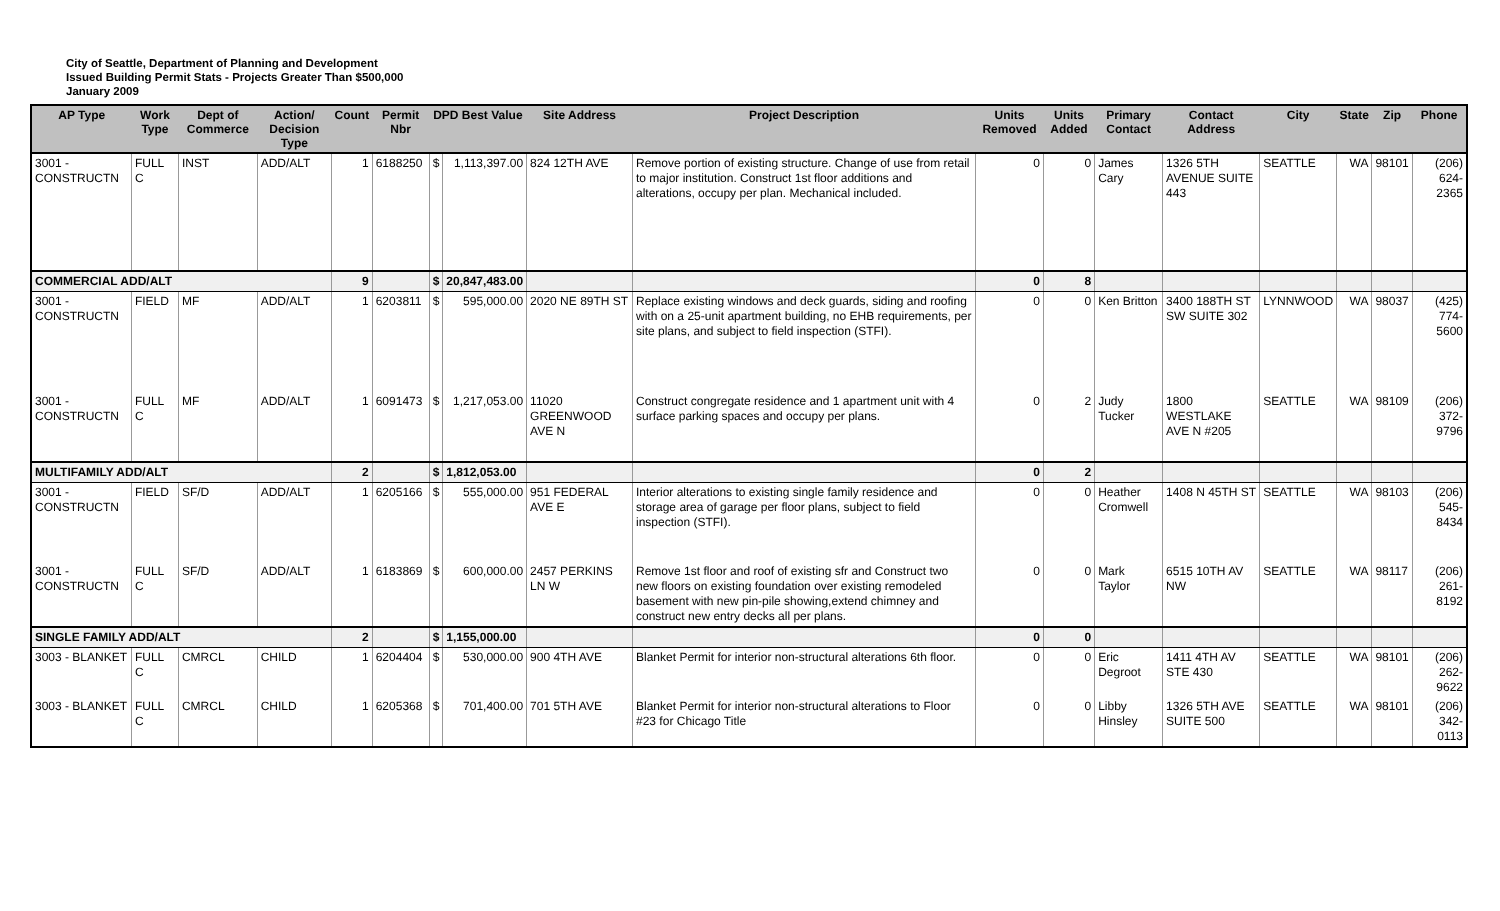City of Seattle, Department of Planning and Development
Issued Building Permit Stats - Projects Greater Than $500,000
January 2009
| AP Type | Work Type | Dept of Commerce | Action/ Decision Type | Count | Permit Nbr | DPD Best Value | | Site Address | Project Description | Units Removed | Units Added | Primary Contact | Contact Address | City | State | Zip | Phone |
| --- | --- | --- | --- | --- | --- | --- | --- | --- | --- | --- | --- | --- | --- | --- | --- | --- | --- |
| 3001 - CONSTRUCTN | FULL C | INST | ADD/ALT | 1 | 6188250 | $ | 1,113,397.00 | 824 12TH AVE | Remove portion of existing structure. Change of use from retail to major institution. Construct 1st floor additions and alterations, occupy per plan. Mechanical included. | 0 | 0 | James Cary | 1326 5TH AVENUE SUITE 443 | SEATTLE | WA | 98101 | (206) 624-2365 |
| COMMERCIAL ADD/ALT | | | | 9 | | $ | 20,847,483.00 | | | 0 | 8 | | | | | | |
| 3001 - CONSTRUCTN | FIELD | MF | ADD/ALT | 1 | 6203811 | $ | 595,000.00 | 2020 NE 89TH ST | Replace existing windows and deck guards, siding and roofing with on a 25-unit apartment building, no EHB requirements, per site plans, and subject to field inspection (STFI). | 0 | 0 | Ken Britton | 3400 188TH ST SW SUITE 302 | LYNNWOOD | WA | 98037 | (425) 774-5600 |
| 3001 - CONSTRUCTN | FULL C | MF | ADD/ALT | 1 | 6091473 | $ | 1,217,053.00 | 11020 GREENWOOD AVE N | Construct congregate residence and 1 apartment unit with 4 surface parking spaces and occupy per plans. | 0 | 2 | Judy Tucker | 1800 WESTLAKE AVE N #205 | SEATTLE | WA | 98109 | (206) 372-9796 |
| MULTIFAMILY ADD/ALT | | | | 2 | | $ | 1,812,053.00 | | | 0 | 2 | | | | | | |
| 3001 - CONSTRUCTN | FIELD | SF/D | ADD/ALT | 1 | 6205166 | $ | 555,000.00 | 951 FEDERAL AVE E | Interior alterations to existing single family residence and storage area of garage per floor plans, subject to field inspection (STFI). | 0 | 0 | Heather Cromwell | 1408 N 45TH ST | SEATTLE | WA | 98103 | (206) 545-8434 |
| 3001 - CONSTRUCTN | FULL C | SF/D | ADD/ALT | 1 | 6183869 | $ | 600,000.00 | 2457 PERKINS LN W | Remove 1st floor and roof of existing sfr and Construct two new floors on existing foundation over existing remodeled basement with new pin-pile showing,extend chimney and construct new entry decks all per plans. | 0 | 0 | Mark Taylor | 6515 10TH AV NW | SEATTLE | WA | 98117 | (206) 261-8192 |
| SINGLE FAMILY ADD/ALT | | | | 2 | | $ | 1,155,000.00 | | | 0 | 0 | | | | | | |
| 3003 - BLANKET | FULL C | CMRCL | CHILD | 1 | 6204404 | $ | 530,000.00 | 900 4TH AVE | Blanket Permit for interior non-structural alterations 6th floor. | 0 | 0 | Eric Degroot | 1411 4TH AV STE 430 | SEATTLE | WA | 98101 | (206) 262-9622 |
| 3003 - BLANKET | FULL C | CMRCL | CHILD | 1 | 6205368 | $ | 701,400.00 | 701 5TH AVE | Blanket Permit for interior non-structural alterations to Floor #23 for Chicago Title | 0 | 0 | Libby Hinsley | 1326 5TH AVE SUITE 500 | SEATTLE | WA | 98101 | (206) 342-0113 |